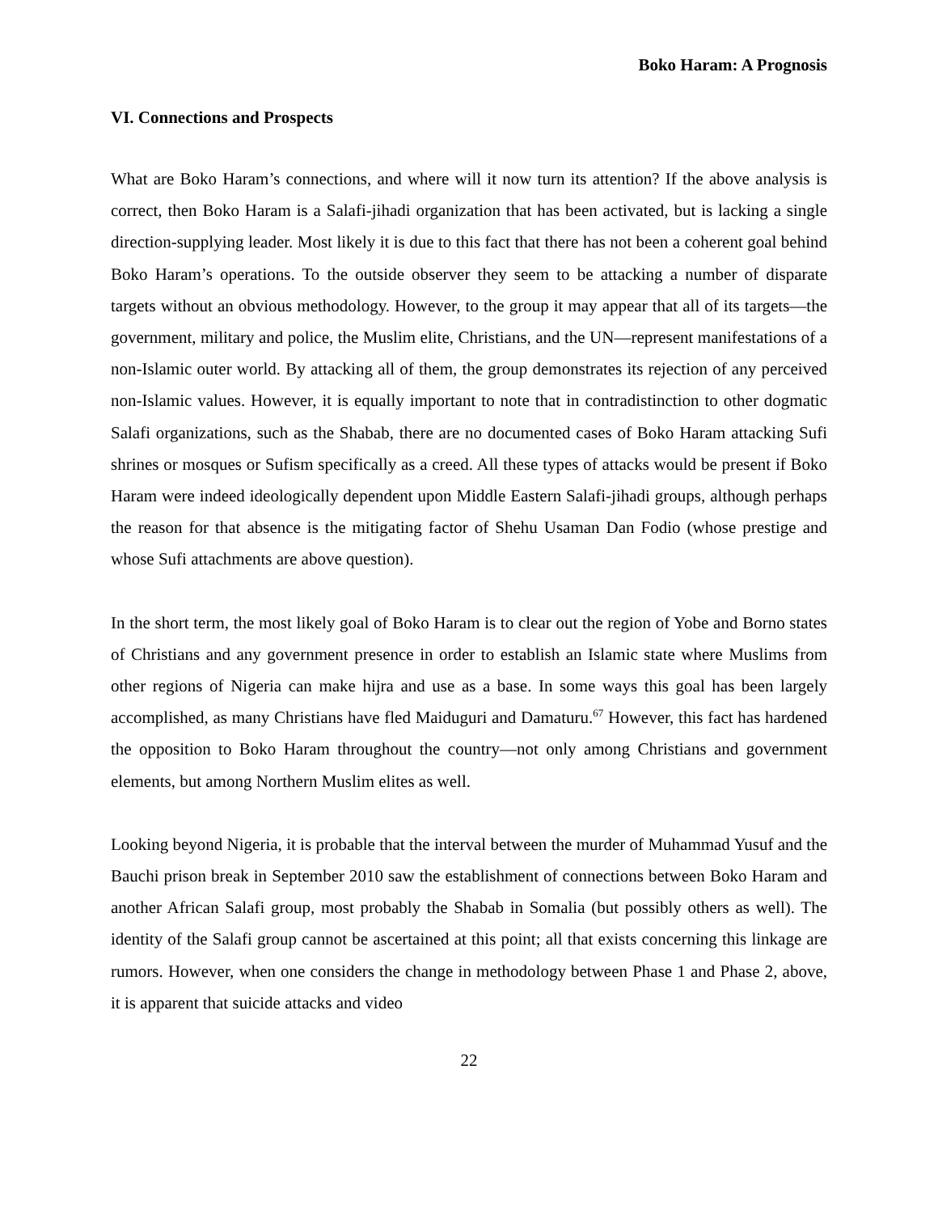Boko Haram: A Prognosis
VI. Connections and Prospects
What are Boko Haram’s connections, and where will it now turn its attention? If the above analysis is correct, then Boko Haram is a Salafi-jihadi organization that has been activated, but is lacking a single direction-supplying leader. Most likely it is due to this fact that there has not been a coherent goal behind Boko Haram’s operations. To the outside observer they seem to be attacking a number of disparate targets without an obvious methodology. However, to the group it may appear that all of its targets—the government, military and police, the Muslim elite, Christians, and the UN—represent manifestations of a non-Islamic outer world. By attacking all of them, the group demonstrates its rejection of any perceived non-Islamic values. However, it is equally important to note that in contradistinction to other dogmatic Salafi organizations, such as the Shabab, there are no documented cases of Boko Haram attacking Sufi shrines or mosques or Sufism specifically as a creed. All these types of attacks would be present if Boko Haram were indeed ideologically dependent upon Middle Eastern Salafi-jihadi groups, although perhaps the reason for that absence is the mitigating factor of Shehu Usaman Dan Fodio (whose prestige and whose Sufi attachments are above question).
In the short term, the most likely goal of Boko Haram is to clear out the region of Yobe and Borno states of Christians and any government presence in order to establish an Islamic state where Muslims from other regions of Nigeria can make hijra and use as a base. In some ways this goal has been largely accomplished, as many Christians have fled Maiduguri and Damaturu.<sup>67</sup> However, this fact has hardened the opposition to Boko Haram throughout the country—not only among Christians and government elements, but among Northern Muslim elites as well.
Looking beyond Nigeria, it is probable that the interval between the murder of Muhammad Yusuf and the Bauchi prison break in September 2010 saw the establishment of connections between Boko Haram and another African Salafi group, most probably the Shabab in Somalia (but possibly others as well). The identity of the Salafi group cannot be ascertained at this point; all that exists concerning this linkage are rumors. However, when one considers the change in methodology between Phase 1 and Phase 2, above, it is apparent that suicide attacks and video
22